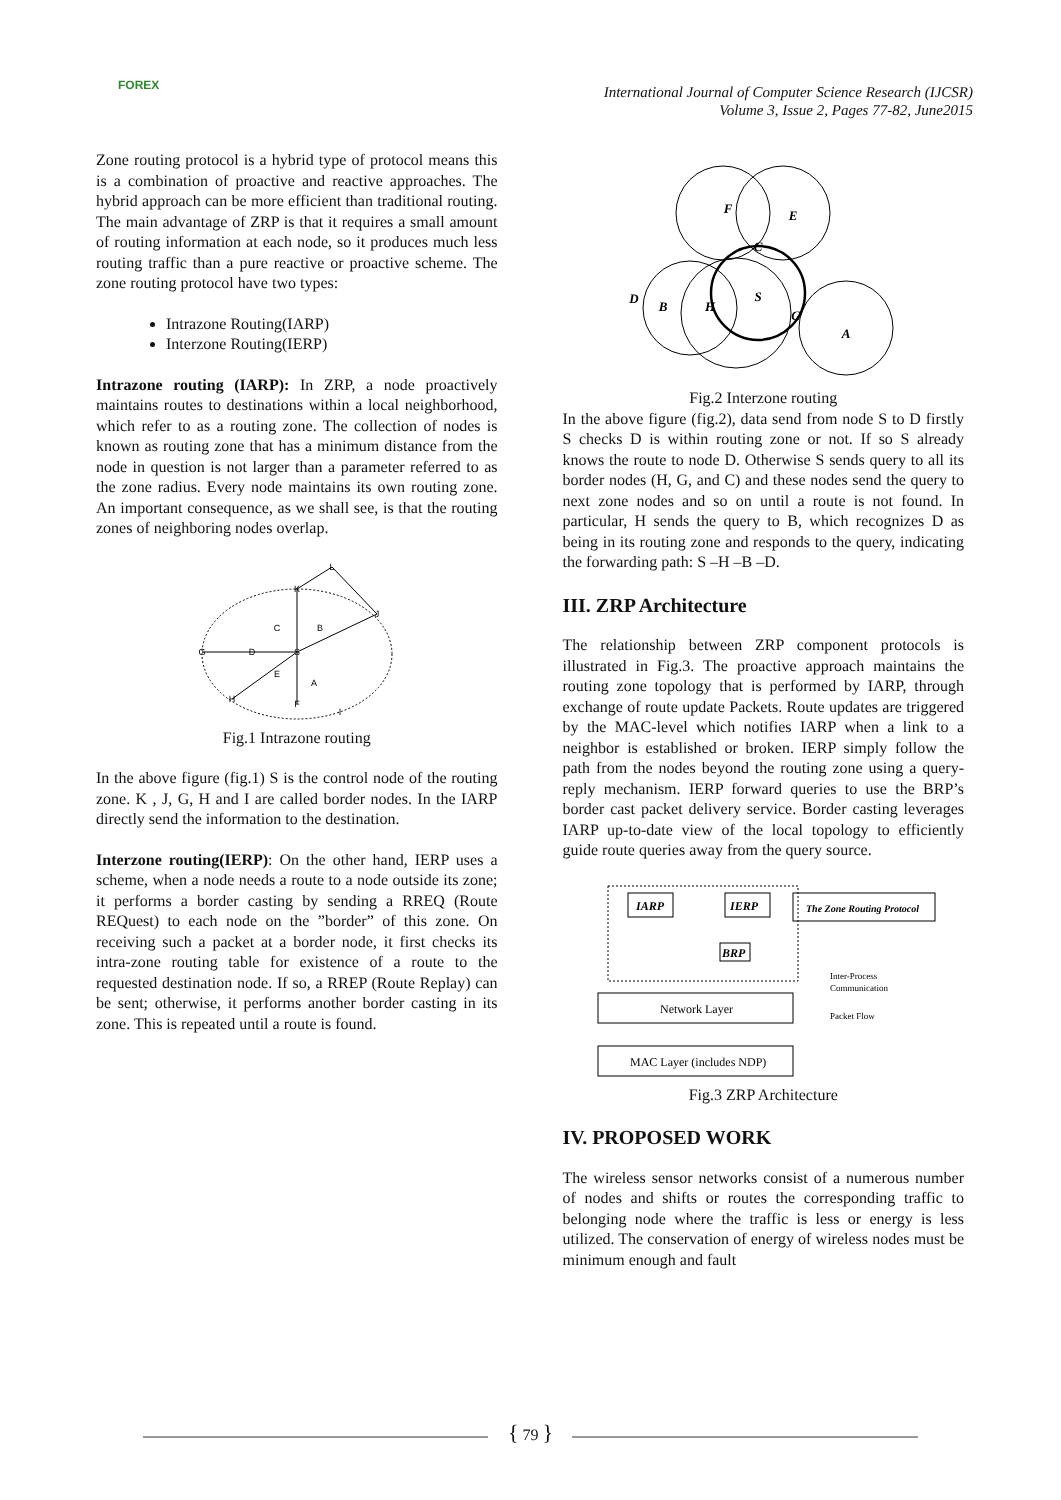FOREX
International Journal of Computer Science Research (IJCSR)
Volume 3, Issue 2, Pages 77-82, June2015
Zone routing protocol is a hybrid type of protocol means this is a combination of proactive and reactive approaches. The hybrid approach can be more efficient than traditional routing. The main advantage of ZRP is that it requires a small amount of routing information at each node, so it produces much less routing traffic than a pure reactive or proactive scheme. The zone routing protocol have two types:
Intrazone Routing(IARP)
Interzone Routing(IERP)
Intrazone routing (IARP): In ZRP, a node proactively maintains routes to destinations within a local neighborhood, which refer to as a routing zone. The collection of nodes is known as routing zone that has a minimum distance from the node in question is not larger than a parameter referred to as the zone radius. Every node maintains its own routing zone. An important consequence, as we shall see, is that the routing zones of neighboring nodes overlap.
L
K
J
C
B
S
D
G
E
A
H
F
I
Fig.1 Intrazone routing
In the above figure (fig.1) S is the control node of the routing zone. K , J, G, H and I are called border nodes. In the IARP directly send the information to the destination.
Interzone routing(IERP): On the other hand, IERP uses a scheme, when a node needs a route to a node outside its zone; it performs a border casting by sending a RREQ (Route REQuest) to each node on the ”border” of this zone. On receiving such a packet at a border node, it first checks its intra-zone routing table for existence of a route to the requested destination node. If so, a RREP (Route Replay) can be sent; otherwise, it performs another border casting in its zone. This is repeated until a route is found.
F
E
C
D
B
H
S
G
A
Fig.2 Interzone routing
In the above figure (fig.2), data send from node S to D firstly S checks D is within routing zone or not. If so S already knows the route to node D. Otherwise S sends query to all its border nodes (H, G, and C) and these nodes send the query to next zone nodes and so on until a route is not found. In particular, H sends the query to B, which recognizes D as being in its routing zone and responds to the query, indicating the forwarding path: S –H –B –D.
III. ZRP Architecture
The relationship between ZRP component protocols is illustrated in Fig.3. The proactive approach maintains the routing zone topology that is performed by IARP, through exchange of route update Packets. Route updates are triggered by the MAC-level which notifies IARP when a link to a neighbor is established or broken. IERP simply follow the path from the nodes beyond the routing zone using a query-reply mechanism. IERP forward queries to use the BRP’s border cast packet delivery service. Border casting leverages IARP up-to-date view of the local topology to efficiently guide route queries away from the query source.
IARP
IERP
BRP
The Zone Routing Protocol
Network Layer
MAC Layer (includes NDP)
Inter-Process
Communication
Packet Flow
Fig.3 ZRP Architecture
IV. PROPOSED WORK
The wireless sensor networks consist of a numerous number of nodes and shifts or routes the corresponding traffic to belonging node where the traffic is less or energy is less utilized. The conservation of energy of wireless nodes must be minimum enough and fault
{ 79 }